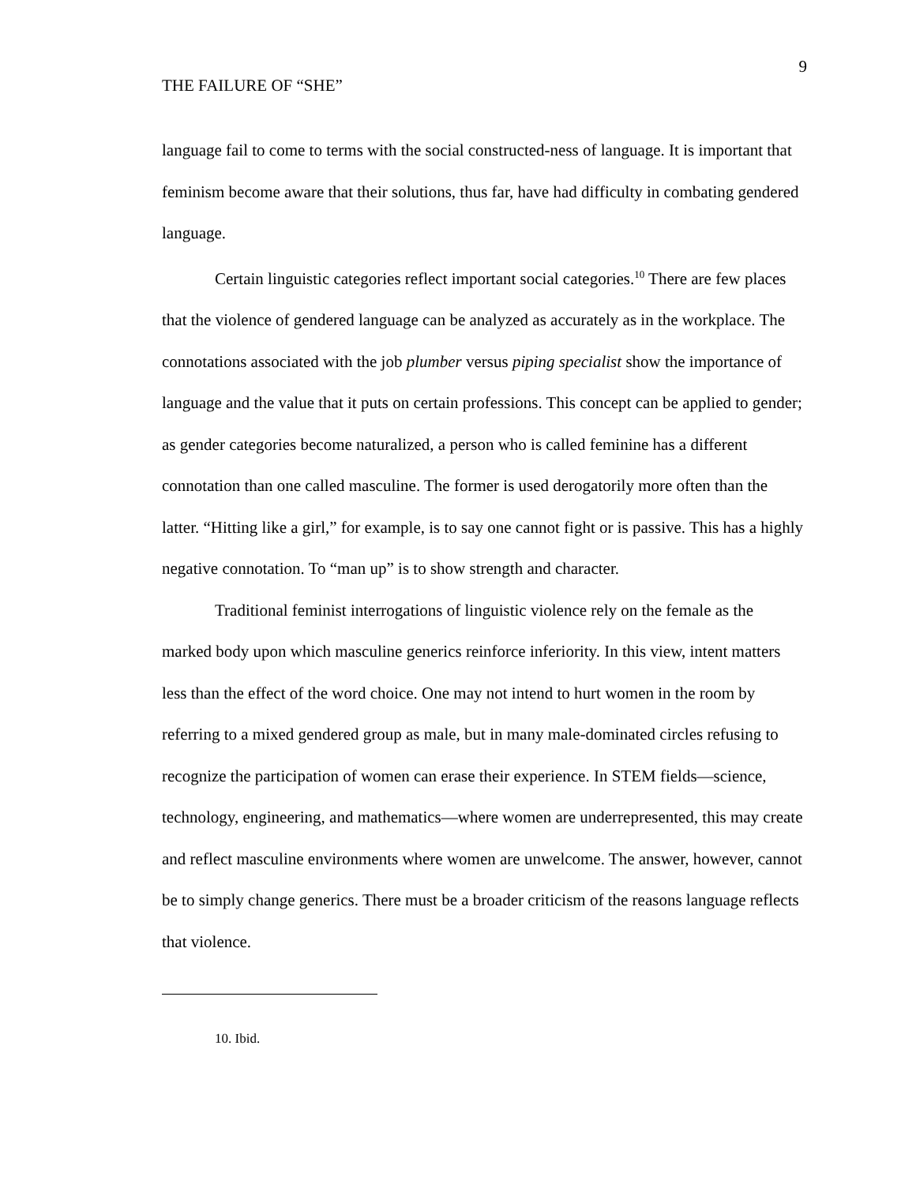THE FAILURE OF “SHE”
9
language fail to come to terms with the social constructed-ness of language. It is important that feminism become aware that their solutions, thus far, have had difficulty in combating gendered language.
Certain linguistic categories reflect important social categories.<sup>10</sup> There are few places that the violence of gendered language can be analyzed as accurately as in the workplace. The connotations associated with the job plumber versus piping specialist show the importance of language and the value that it puts on certain professions. This concept can be applied to gender; as gender categories become naturalized, a person who is called feminine has a different connotation than one called masculine. The former is used derogatorily more often than the latter. “Hitting like a girl,” for example, is to say one cannot fight or is passive. This has a highly negative connotation. To “man up” is to show strength and character.
Traditional feminist interrogations of linguistic violence rely on the female as the marked body upon which masculine generics reinforce inferiority. In this view, intent matters less than the effect of the word choice. One may not intend to hurt women in the room by referring to a mixed gendered group as male, but in many male-dominated circles refusing to recognize the participation of women can erase their experience. In STEM fields—science, technology, engineering, and mathematics—where women are underrepresented, this may create and reflect masculine environments where women are unwelcome. The answer, however, cannot be to simply change generics. There must be a broader criticism of the reasons language reflects that violence.
10. Ibid.